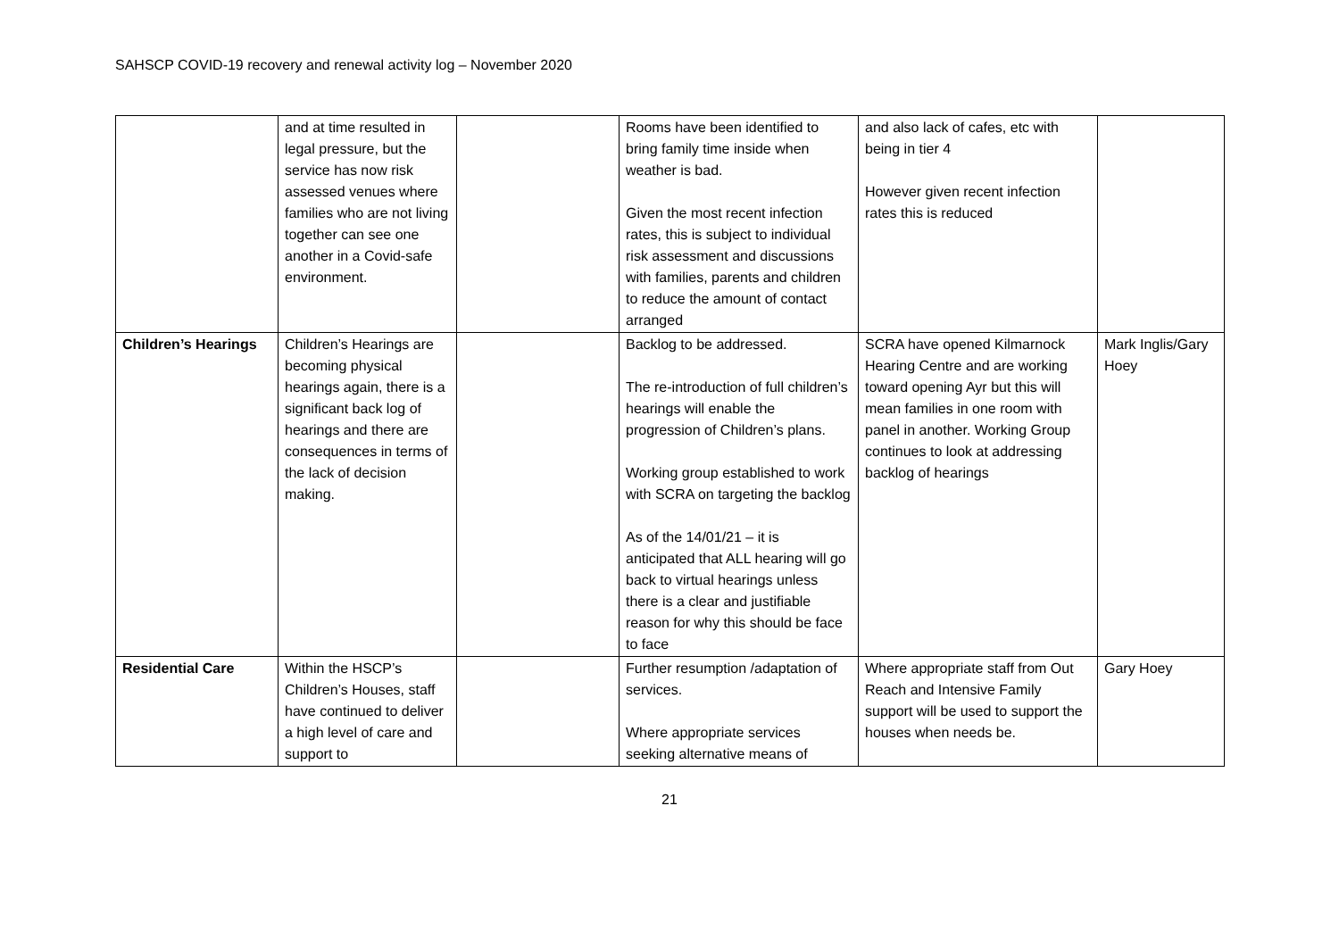SAHSCP COVID-19 recovery and renewal activity log – November 2020
| | and at time resulted in legal pressure, but the service has now risk assessed venues where families who are not living together can see one another in a Covid-safe environment. | | Rooms have been identified to bring family time inside when weather is bad. Given the most recent infection rates, this is subject to individual risk assessment and discussions with families, parents and children to reduce the amount of contact arranged | and also lack of cafes, etc with being in tier 4 However given recent infection rates this is reduced | |
| Children’s Hearings | Children’s Hearings are becoming physical hearings again, there is a significant back log of hearings and there are consequences in terms of the lack of decision making. | | Backlog to be addressed. The re-introduction of full children’s hearings will enable the progression of Children’s plans. Working group established to work with SCRA on targeting the backlog As of the 14/01/21 – it is anticipated that ALL hearing will go back to virtual hearings unless there is a clear and justifiable reason for why this should be face to face | SCRA have opened Kilmarnock Hearing Centre and are working toward opening Ayr but this will mean families in one room with panel in another. Working Group continues to look at addressing backlog of hearings | Mark Inglis/Gary Hoey |
| Residential Care | Within the HSCP’s Children’s Houses, staff have continued to deliver a high level of care and support to | | Further resumption /adaptation of services. Where appropriate services seeking alternative means of | Where appropriate staff from Out Reach and Intensive Family support will be used to support the houses when needs be. | Gary Hoey |
21